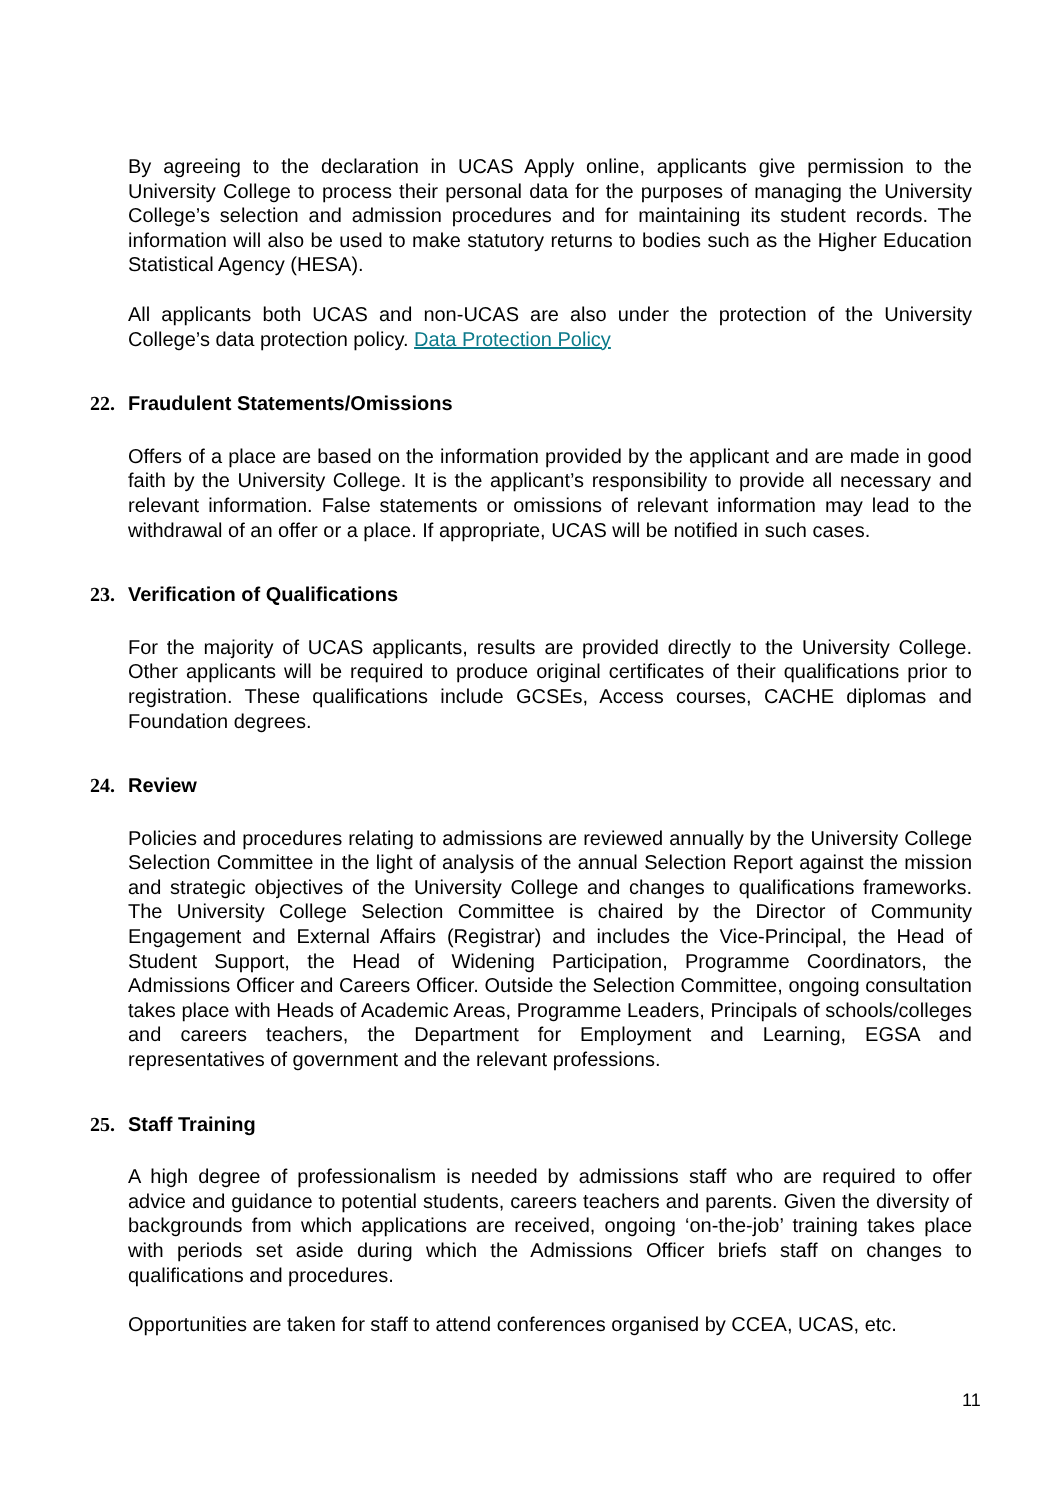By agreeing to the declaration in UCAS Apply online, applicants give permission to the University College to process their personal data for the purposes of managing the University College’s selection and admission procedures and for maintaining its student records. The information will also be used to make statutory returns to bodies such as the Higher Education Statistical Agency (HESA).
All applicants both UCAS and non-UCAS are also under the protection of the University College’s data protection policy. Data Protection Policy
22. Fraudulent Statements/Omissions
Offers of a place are based on the information provided by the applicant and are made in good faith by the University College. It is the applicant’s responsibility to provide all necessary and relevant information. False statements or omissions of relevant information may lead to the withdrawal of an offer or a place. If appropriate, UCAS will be notified in such cases.
23. Verification of Qualifications
For the majority of UCAS applicants, results are provided directly to the University College. Other applicants will be required to produce original certificates of their qualifications prior to registration. These qualifications include GCSEs, Access courses, CACHE diplomas and Foundation degrees.
24. Review
Policies and procedures relating to admissions are reviewed annually by the University College Selection Committee in the light of analysis of the annual Selection Report against the mission and strategic objectives of the University College and changes to qualifications frameworks. The University College Selection Committee is chaired by the Director of Community Engagement and External Affairs (Registrar) and includes the Vice-Principal, the Head of Student Support, the Head of Widening Participation, Programme Coordinators, the Admissions Officer and Careers Officer. Outside the Selection Committee, ongoing consultation takes place with Heads of Academic Areas, Programme Leaders, Principals of schools/colleges and careers teachers, the Department for Employment and Learning, EGSA and representatives of government and the relevant professions.
25. Staff Training
A high degree of professionalism is needed by admissions staff who are required to offer advice and guidance to potential students, careers teachers and parents. Given the diversity of backgrounds from which applications are received, ongoing ‘on-the-job’ training takes place with periods set aside during which the Admissions Officer briefs staff on changes to qualifications and procedures.
Opportunities are taken for staff to attend conferences organised by CCEA, UCAS, etc.
11